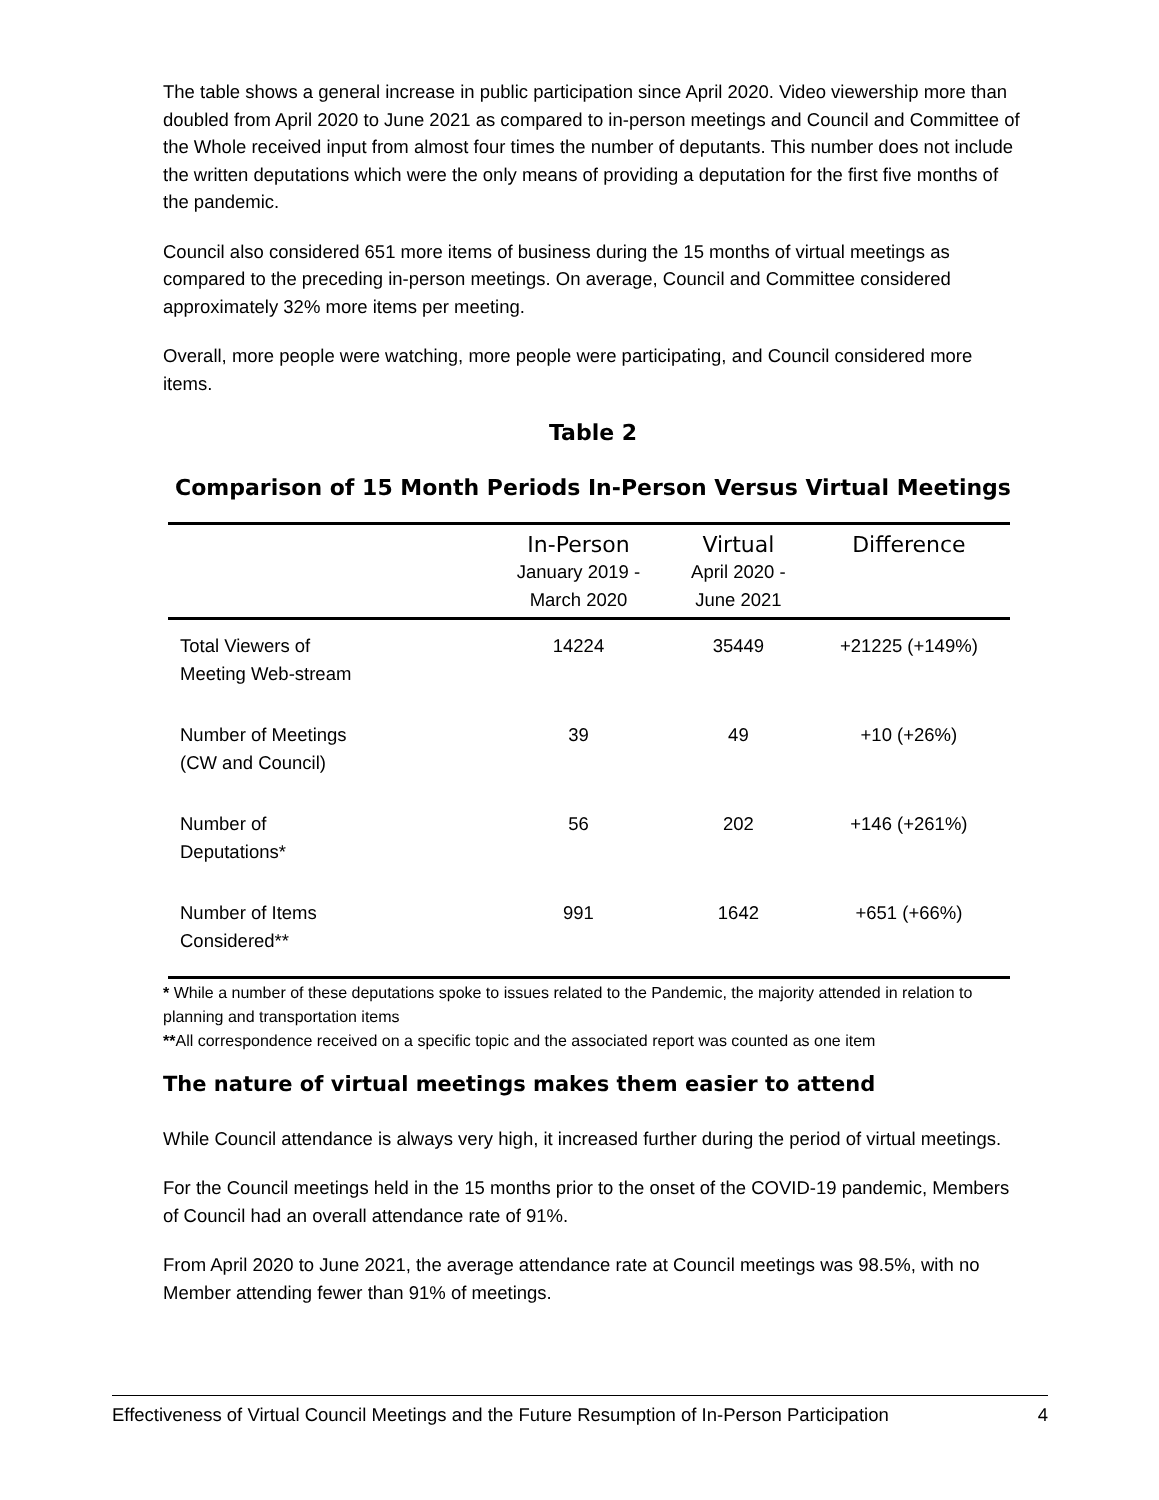The table shows a general increase in public participation since April 2020. Video viewership more than doubled from April 2020 to June 2021 as compared to in-person meetings and Council and Committee of the Whole received input from almost four times the number of deputants. This number does not include the written deputations which were the only means of providing a deputation for the first five months of the pandemic.
Council also considered 651 more items of business during the 15 months of virtual meetings as compared to the preceding in-person meetings. On average, Council and Committee considered approximately 32% more items per meeting.
Overall, more people were watching, more people were participating, and Council considered more items.
Table 2
Comparison of 15 Month Periods In-Person Versus Virtual Meetings
| | In-Person January 2019 - March 2020 | Virtual April 2020 - June 2021 | Difference |
| --- | --- | --- | --- |
| Total Viewers of Meeting Web-stream | 14224 | 35449 | +21225 (+149%) |
| Number of Meetings (CW and Council) | 39 | 49 | +10 (+26%) |
| Number of Deputations* | 56 | 202 | +146 (+261%) |
| Number of Items Considered** | 991 | 1642 | +651 (+66%) |
* While a number of these deputations spoke to issues related to the Pandemic, the majority attended in relation to planning and transportation items
**All correspondence received on a specific topic and the associated report was counted as one item
The nature of virtual meetings makes them easier to attend
While Council attendance is always very high, it increased further during the period of virtual meetings.
For the Council meetings held in the 15 months prior to the onset of the COVID-19 pandemic, Members of Council had an overall attendance rate of 91%.
From April 2020 to June 2021, the average attendance rate at Council meetings was 98.5%, with no Member attending fewer than 91% of meetings.
Effectiveness of Virtual Council Meetings and the Future Resumption of In-Person Participation 4